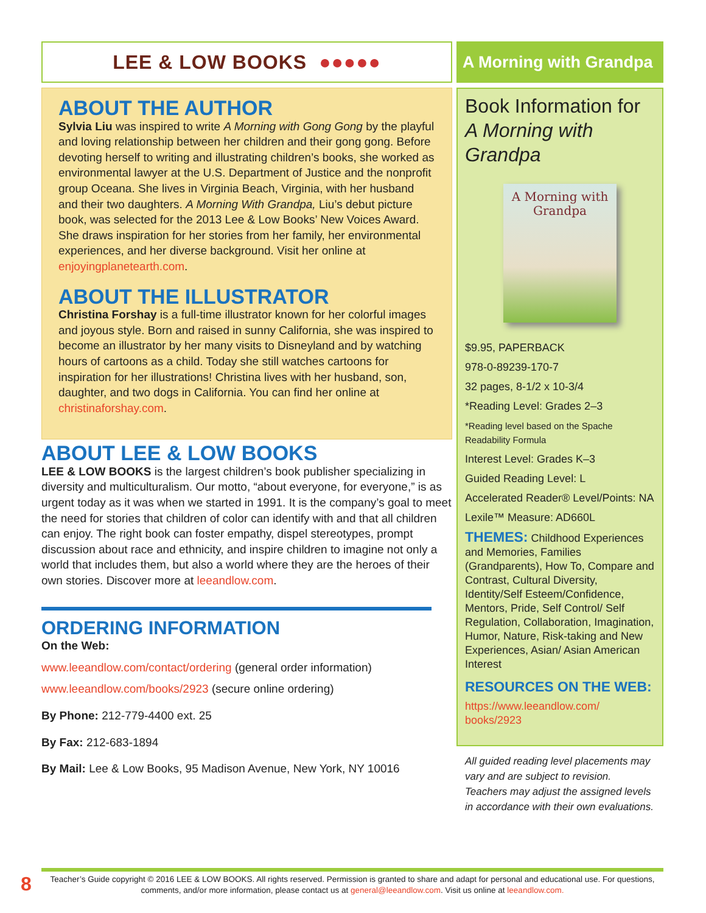LEE & LOW BOOKS ●●●●●
ABOUT THE AUTHOR
Sylvia Liu was inspired to write A Morning with Gong Gong by the playful and loving relationship between her children and their gong gong. Before devoting herself to writing and illustrating children’s books, she worked as environmental lawyer at the U.S. Department of Justice and the nonprofit group Oceana. She lives in Virginia Beach, Virginia, with her husband and their two daughters. A Morning With Grandpa, Liu’s debut picture book, was selected for the 2013 Lee & Low Books’ New Voices Award. She draws inspiration for her stories from her family, her environmental experiences, and her diverse background. Visit her online at enjoyingplanetearth.com.
ABOUT THE ILLUSTRATOR
Christina Forshay is a full-time illustrator known for her colorful images and joyous style. Born and raised in sunny California, she was inspired to become an illustrator by her many visits to Disneyland and by watching hours of cartoons as a child. Today she still watches cartoons for inspiration for her illustrations! Christina lives with her husband, son, daughter, and two dogs in California. You can find her online at christinaforshay.com.
ABOUT LEE & LOW BOOKS
LEE & LOW BOOKS is the largest children’s book publisher specializing in diversity and multiculturalism. Our motto, “about everyone, for everyone,” is as urgent today as it was when we started in 1991. It is the company’s goal to meet the need for stories that children of color can identify with and that all children can enjoy. The right book can foster empathy, dispel stereotypes, prompt discussion about race and ethnicity, and inspire children to imagine not only a world that includes them, but also a world where they are the heroes of their own stories. Discover more at leeandlow.com.
ORDERING INFORMATION
On the Web:
www.leeandlow.com/contact/ordering (general order information)
www.leeandlow.com/books/2923 (secure online ordering)
By Phone: 212-779-4400 ext. 25
By Fax: 212-683-1894
By Mail: Lee & Low Books, 95 Madison Avenue, New York, NY 10016
A Morning with Grandpa
Book Information for A Morning with Grandpa
A Morning with Grandpa
$9.95, PAPERBACK
978-0-89239-170-7
32 pages, 8-1/2 x 10-3/4
*Reading Level: Grades 2–3
*Reading level based on the Spache Readability Formula
Interest Level: Grades K–3
Guided Reading Level: L
Accelerated Reader® Level/Points: NA
Lexile™ Measure: AD660L
THEMES: Childhood Experiences and Memories, Families (Grandparents), How To, Compare and Contrast, Cultural Diversity, Identity/Self Esteem/Confidence, Mentors, Pride, Self Control/ Self Regulation, Collaboration, Imagination, Humor, Nature, Risk-taking and New Experiences, Asian/ Asian American Interest
RESOURCES ON THE WEB:
https://www.leeandlow.com/ books/2923
All guided reading level placements may vary and are subject to revision. Teachers may adjust the assigned levels in accordance with their own evaluations.
8
Teacher’s Guide copyright © 2016 LEE & LOW BOOKS. All rights reserved. Permission is granted to share and adapt for personal and educational use. For questions, comments, and/or more information, please contact us at general@leeandlow.com. Visit us online at leeandlow.com.